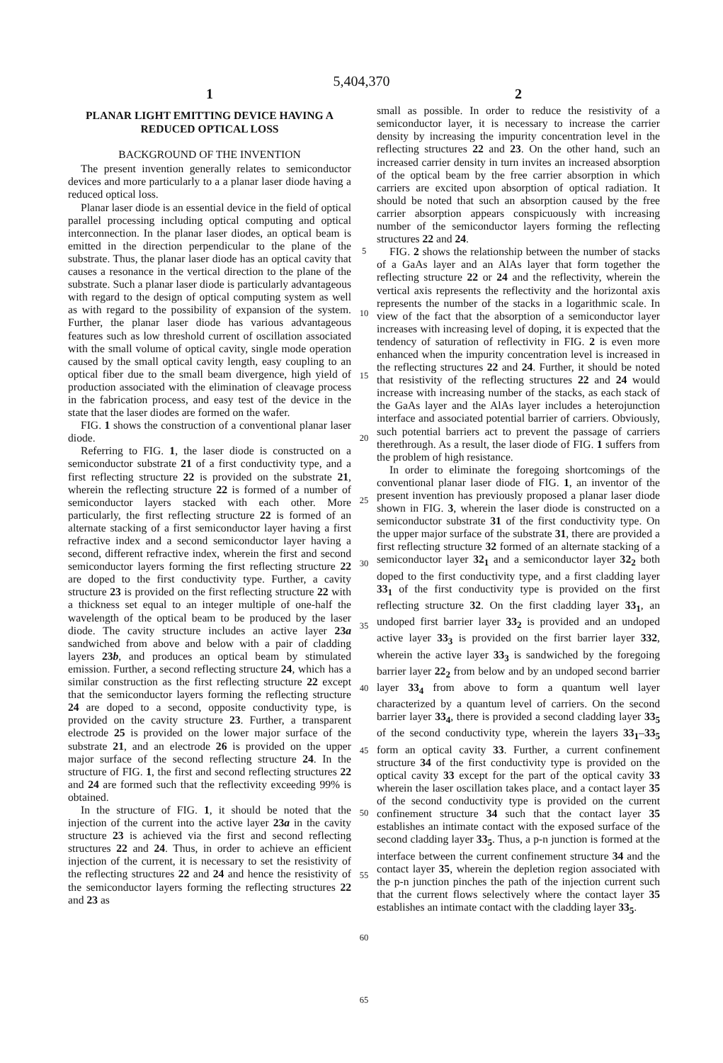5,404,370
1
PLANAR LIGHT EMITTING DEVICE HAVING A REDUCED OPTICAL LOSS
BACKGROUND OF THE INVENTION
The present invention generally relates to semiconductor devices and more particularly to a a planar laser diode having a reduced optical loss.
Planar laser diode is an essential device in the field of optical parallel processing including optical computing and optical interconnection. In the planar laser diodes, an optical beam is emitted in the direction perpendicular to the plane of the substrate. Thus, the planar laser diode has an optical cavity that causes a resonance in the vertical direction to the plane of the substrate. Such a planar laser diode is particularly advantageous with regard to the design of optical computing system as well as with regard to the possibility of expansion of the system. Further, the planar laser diode has various advantageous features such as low threshold current of oscillation associated with the small volume of optical cavity, single mode operation caused by the small optical cavity length, easy coupling to an optical fiber due to the small beam divergence, high yield of production associated with the elimination of cleavage process in the fabrication process, and easy test of the device in the state that the laser diodes are formed on the wafer.
FIG. 1 shows the construction of a conventional planar laser diode.
Referring to FIG. 1, the laser diode is constructed on a semiconductor substrate 21 of a first conductivity type, and a first reflecting structure 22 is provided on the substrate 21, wherein the reflecting structure 22 is formed of a number of semiconductor layers stacked with each other. More particularly, the first reflecting structure 22 is formed of an alternate stacking of a first semiconductor layer having a first refractive index and a second semiconductor layer having a second, different refractive index, wherein the first and second semiconductor layers forming the first reflecting structure 22 are doped to the first conductivity type. Further, a cavity structure 23 is provided on the first reflecting structure 22 with a thickness set equal to an integer multiple of one-half the wavelength of the optical beam to be produced by the laser diode. The cavity structure includes an active layer 23a sandwiched from above and below with a pair of cladding layers 23b, and produces an optical beam by stimulated emission. Further, a second reflecting structure 24, which has a similar construction as the first reflecting structure 22 except that the semiconductor layers forming the reflecting structure 24 are doped to a second, opposite conductivity type, is provided on the cavity structure 23. Further, a transparent electrode 25 is provided on the lower major surface of the substrate 21, and an electrode 26 is provided on the upper major surface of the second reflecting structure 24. In the structure of FIG. 1, the first and second reflecting structures 22 and 24 are formed such that the reflectivity exceeding 99% is obtained.
In the structure of FIG. 1, it should be noted that the injection of the current into the active layer 23a in the cavity structure 23 is achieved via the first and second reflecting structures 22 and 24. Thus, in order to achieve an efficient injection of the current, it is necessary to set the resistivity of the reflecting structures 22 and 24 and hence the resistivity of the semiconductor layers forming the reflecting structures 22 and 23 as
5
10
15
20
25
30
35
40
45
50
55
60
65
2
small as possible. In order to reduce the resistivity of a semiconductor layer, it is necessary to increase the carrier density by increasing the impurity concentration level in the reflecting structures 22 and 23. On the other hand, such an increased carrier density in turn invites an increased absorption of the optical beam by the free carrier absorption in which carriers are excited upon absorption of optical radiation. It should be noted that such an absorption caused by the free carrier absorption appears conspicuously with increasing number of the semiconductor layers forming the reflecting structures 22 and 24.
FIG. 2 shows the relationship between the number of stacks of a GaAs layer and an AlAs layer that form together the reflecting structure 22 or 24 and the reflectivity, wherein the vertical axis represents the reflectivity and the horizontal axis represents the number of the stacks in a logarithmic scale. In view of the fact that the absorption of a semiconductor layer increases with increasing level of doping, it is expected that the tendency of saturation of reflectivity in FIG. 2 is even more enhanced when the impurity concentration level is increased in the reflecting structures 22 and 24. Further, it should be noted that resistivity of the reflecting structures 22 and 24 would increase with increasing number of the stacks, as each stack of the GaAs layer and the AlAs layer includes a heterojunction interface and associated potential barrier of carriers. Obviously, such potential barriers act to prevent the passage of carriers therethrough. As a result, the laser diode of FIG. 1 suffers from the problem of high resistance.
In order to eliminate the foregoing shortcomings of the conventional planar laser diode of FIG. 1, an inventor of the present invention has previously proposed a planar laser diode shown in FIG. 3, wherein the laser diode is constructed on a semiconductor substrate 31 of the first conductivity type. On the upper major surface of the substrate 31, there are provided a first reflecting structure 32 formed of an alternate stacking of a semiconductor layer 32<sub>1</sub> and a semiconductor layer 32<sub>2</sub> both doped to the first conductivity type, and a first cladding layer 33<sub>1</sub> of the first conductivity type is provided on the first reflecting structure 32. On the first cladding layer 33<sub>1</sub>, an undoped first barrier layer 33<sub>2</sub> is provided and an undoped active layer 33<sub>3</sub> is provided on the first barrier layer 332, wherein the active layer 33<sub>3</sub> is sandwiched by the foregoing barrier layer 22<sub>2</sub> from below and by an undoped second barrier layer 33<sub>4</sub> from above to form a quantum well layer characterized by a quantum level of carriers. On the second barrier layer 33<sub>4</sub>, there is provided a second cladding layer 33<sub>5</sub> of the second conductivity type, wherein the layers 33<sub>1</sub>–33<sub>5</sub> form an optical cavity 33. Further, a current confinement structure 34 of the first conductivity type is provided on the optical cavity 33 except for the part of the optical cavity 33 wherein the laser oscillation takes place, and a contact layer 35 of the second conductivity type is provided on the current confinement structure 34 such that the contact layer 35 establishes an intimate contact with the exposed surface of the second cladding layer 33<sub>5</sub>. Thus, a p-n junction is formed at the interface between the current confinement structure 34 and the contact layer 35, wherein the depletion region associated with the p-n junction pinches the path of the injection current such that the current flows selectively where the contact layer 35 establishes an intimate contact with the cladding layer 33<sub>5</sub>.